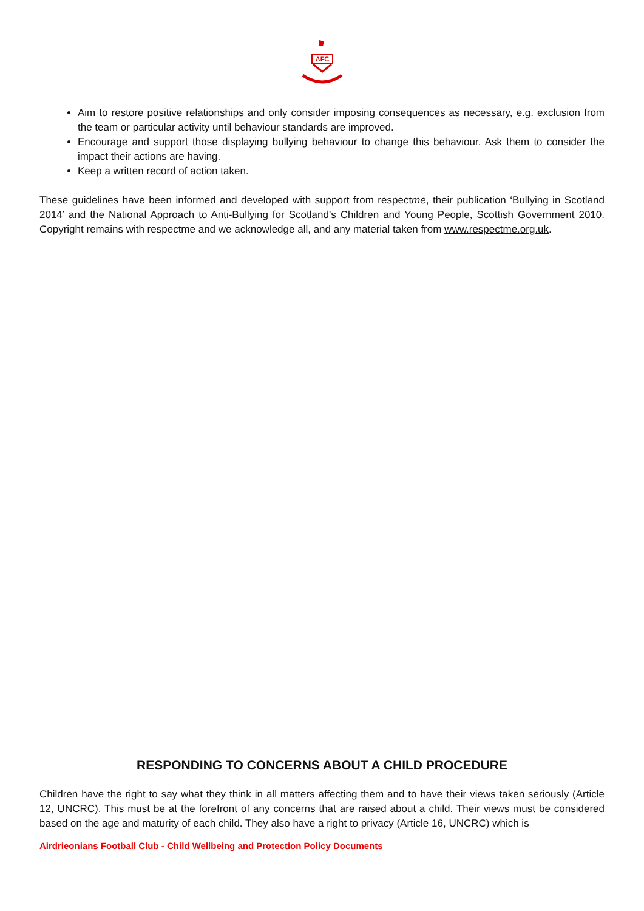AFC
Aim to restore positive relationships and only consider imposing consequences as necessary, e.g. exclusion from the team or particular activity until behaviour standards are improved.
Encourage and support those displaying bullying behaviour to change this behaviour. Ask them to consider the impact their actions are having.
Keep a written record of action taken.
These guidelines have been informed and developed with support from respectme, their publication ‘Bullying in Scotland 2014’ and the National Approach to Anti-Bullying for Scotland’s Children and Young People, Scottish Government 2010. Copyright remains with respectme and we acknowledge all, and any material taken from www.respectme.org.uk.
RESPONDING TO CONCERNS ABOUT A CHILD PROCEDURE
Children have the right to say what they think in all matters affecting them and to have their views taken seriously (Article 12, UNCRC). This must be at the forefront of any concerns that are raised about a child. Their views must be considered based on the age and maturity of each child. They also have a right to privacy (Article 16, UNCRC) which is
Airdrieonians Football Club - Child Wellbeing and Protection Policy Documents